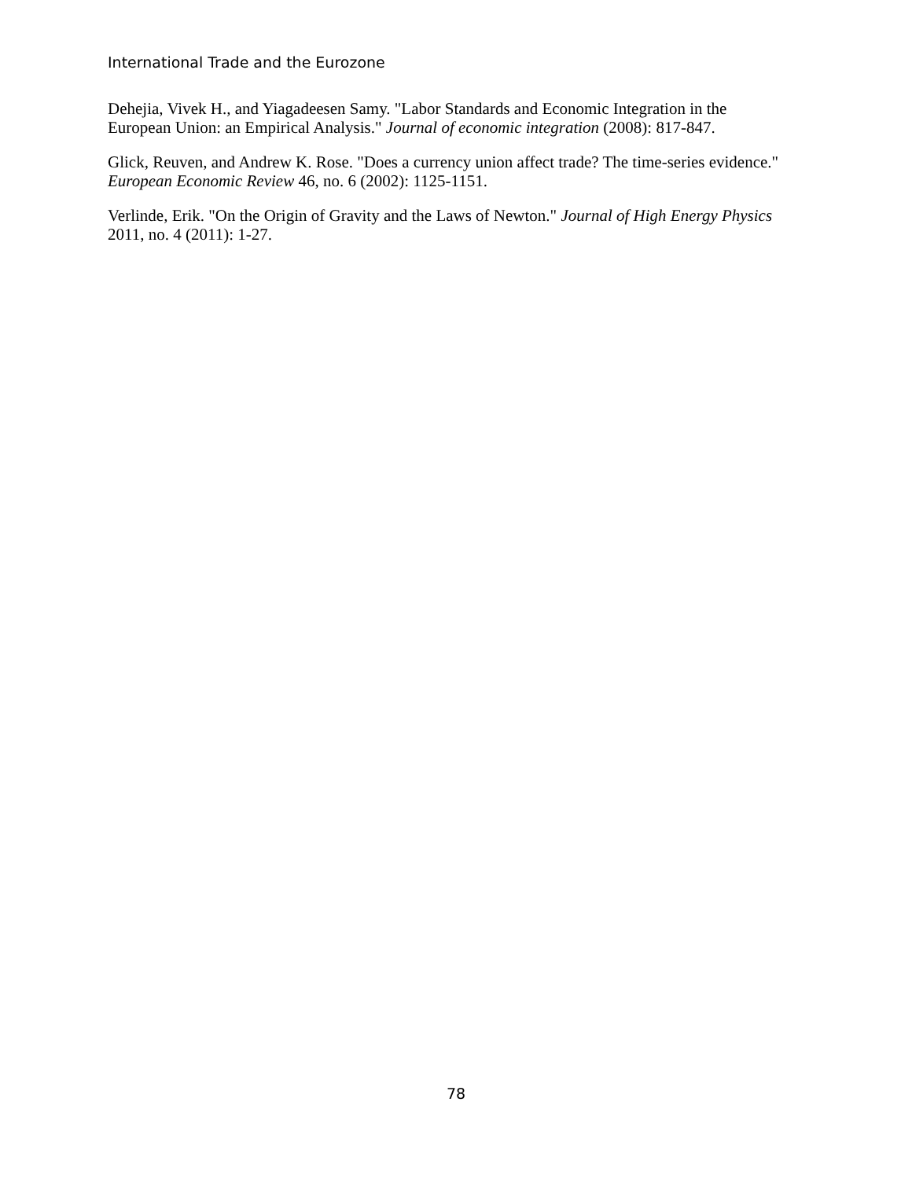International Trade and the Eurozone
Dehejia, Vivek H., and Yiagadeesen Samy. "Labor Standards and Economic Integration in the European Union: an Empirical Analysis." Journal of economic integration (2008): 817-847.
Glick, Reuven, and Andrew K. Rose. "Does a currency union affect trade? The time-series evidence." European Economic Review 46, no. 6 (2002): 1125-1151.
Verlinde, Erik. "On the Origin of Gravity and the Laws of Newton." Journal of High Energy Physics 2011, no. 4 (2011): 1-27.
78